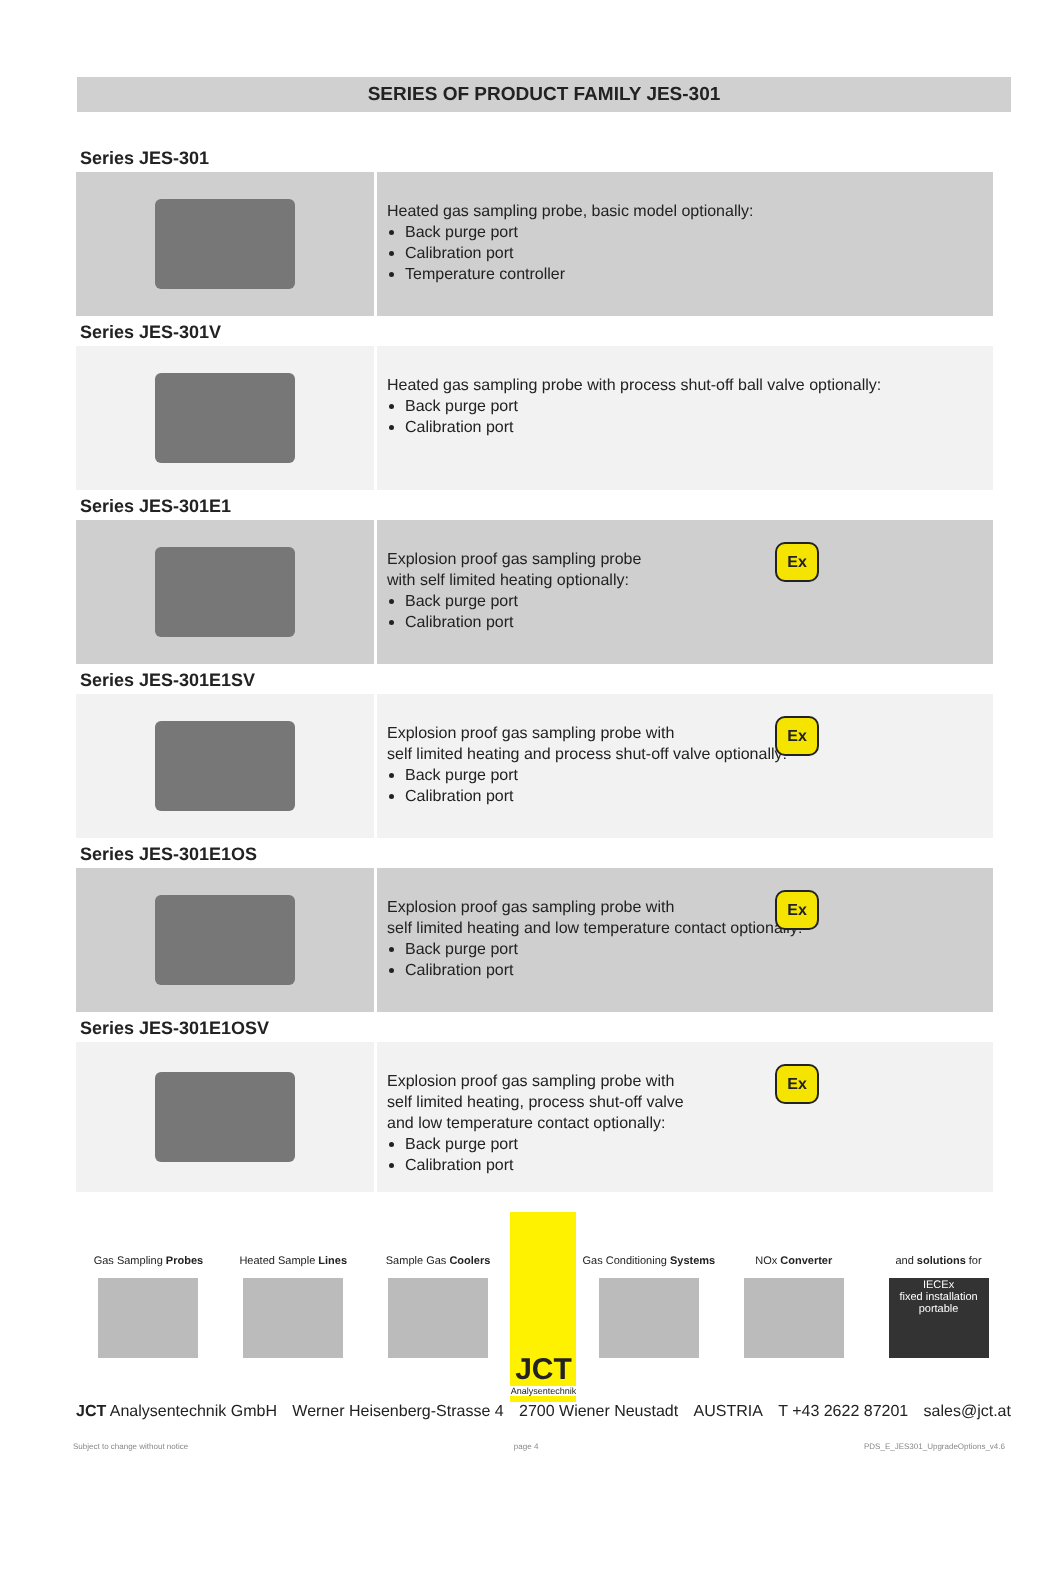SERIES OF PRODUCT FAMILY JES-301
Series JES-301
Heated gas sampling probe, basic model optionally:
Back purge port
Calibration port
Temperature controller
Series JES-301V
Heated gas sampling probe with process shut-off ball valve optionally:
Back purge port
Calibration port
Series JES-301E1
Explosion proof gas sampling probe
with self limited heating optionally:
Back purge port
Calibration port
Ex
Series JES-301E1SV
Explosion proof gas sampling probe with
self limited heating and process shut-off valve optionally:
Back purge port
Calibration port
Ex
Series JES-301E1OS
Explosion proof gas sampling probe with
self limited heating and low temperature contact optionally:
Back purge port
Calibration port
Ex
Series JES-301E1OSV
Explosion proof gas sampling probe with
self limited heating, process shut-off valve
and low temperature contact optionally:
Back purge port
Calibration port
Ex
Gas Sampling Probes Heated Sample Lines Sample Gas Coolers
JCT
Analysentechnik
Gas Conditioning Systems NOx Converter and solutions for
IECEx
fixed installation
portable
JCT Analysentechnik GmbH Werner Heisenberg-Strasse 4 2700 Wiener Neustadt AUSTRIA T +43 2622 87201 sales@jct.at
Subject to change without notice page 4 PDS_E_JES301_UpgradeOptions_v4.6